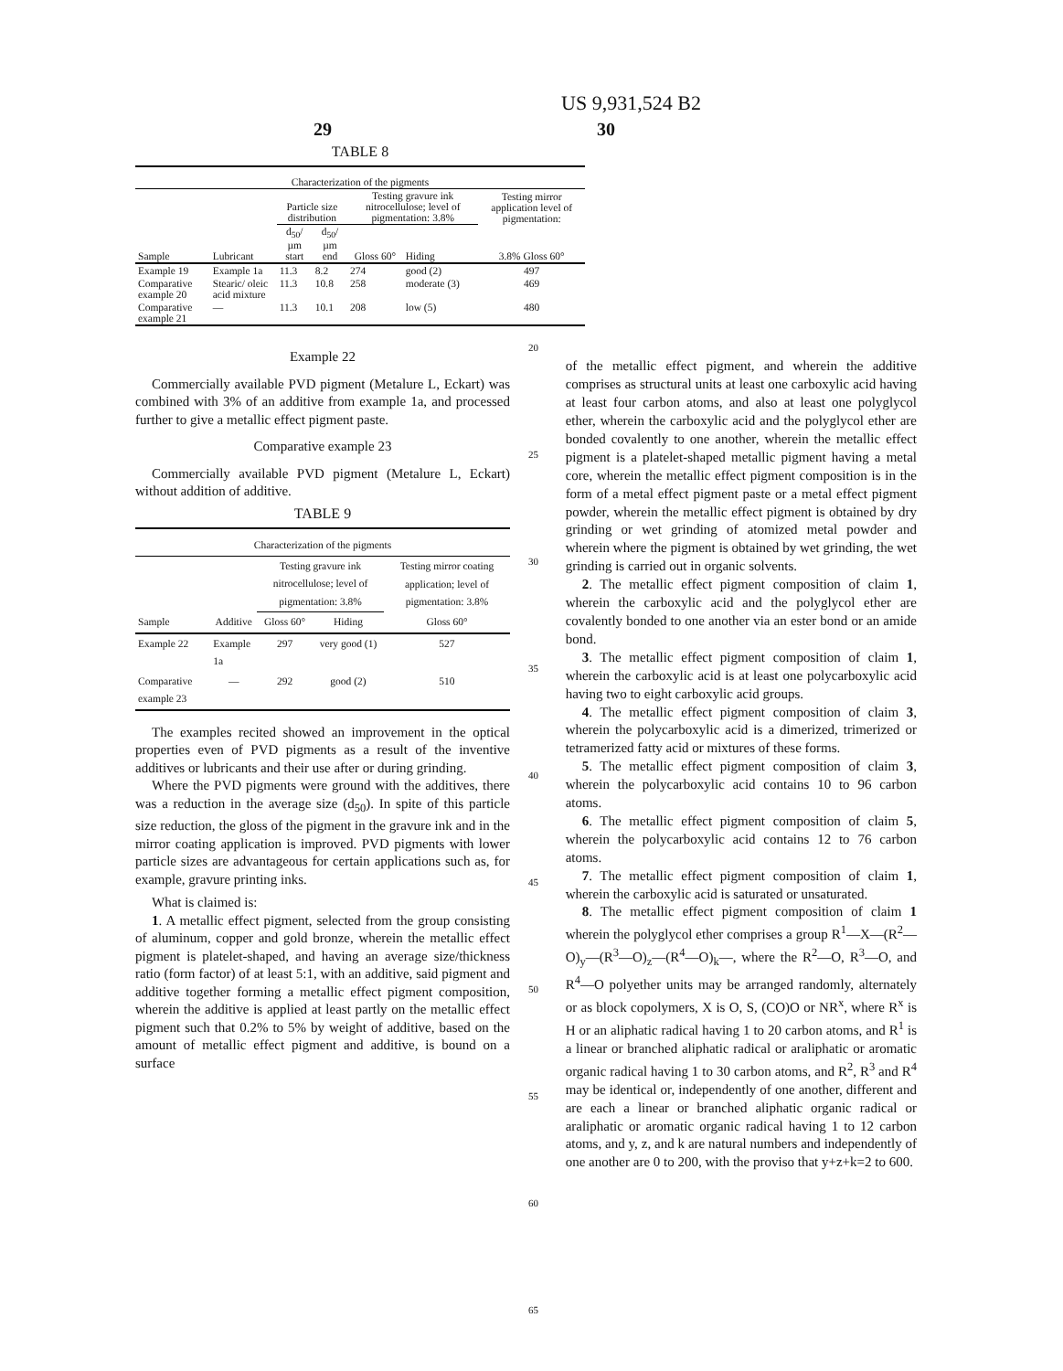US 9,931,524 B2
29 30
TABLE 8
| Characterization of the pigments | | | | | | |
| --- | --- | --- | --- | --- | --- | --- |
| | | Particle size distribution | | Testing gravure ink nitrocellulose; level of pigmentation: 3.8% | | Testing mirror application level of pigmentation: |
| Sample | Lubricant | d<sub>50</sub>/µm start | d<sub>50</sub>/µm end | Gloss 60° | Hiding | 3.8% Gloss 60° |
| Example 19 | Example 1a | 11.3 | 8.2 | 274 | good (2) | 497 |
| Comparative example 20 | Stearic/ oleic acid mixture | 11.3 | 10.8 | 258 | moderate (3) | 469 |
| Comparative example 21 | — | 11.3 | 10.1 | 208 | low (5) | 480 |
Example 22
Commercially available PVD pigment (Metalure L, Eckart) was combined with 3% of an additive from example 1a, and processed further to give a metallic effect pigment paste.
Comparative example 23
Commercially available PVD pigment (Metalure L, Eckart) without addition of additive.
TABLE 9
| Characterization of the pigments | | | | |
| --- | --- | --- | --- | --- |
| | | Testing gravure ink nitrocellulose; level of pigmentation: 3.8% | | Testing mirror coating application; level of pigmentation: 3.8% |
| Sample | Additive | Gloss 60° | Hiding | Gloss 60° |
| Example 22 | Example 1a | 297 | very good (1) | 527 |
| Comparative example 23 | — | 292 | good (2) | 510 |
The examples recited showed an improvement in the optical properties even of PVD pigments as a result of the inventive additives or lubricants and their use after or during grinding.
Where the PVD pigments were ground with the additives, there was a reduction in the average size (d<sub>50</sub>). In spite of this particle size reduction, the gloss of the pigment in the gravure ink and in the mirror coating application is improved. PVD pigments with lower particle sizes are advantageous for certain applications such as, for example, gravure printing inks.
What is claimed is:
1. A metallic effect pigment, selected from the group consisting of aluminum, copper and gold bronze, wherein the metallic effect pigment is platelet-shaped, and having an average size/thickness ratio (form factor) of at least 5:1, with an additive, said pigment and additive together forming a metallic effect pigment composition, wherein the additive is applied at least partly on the metallic effect pigment such that 0.2% to 5% by weight of additive, based on the amount of metallic effect pigment and additive, is bound on a surface
20
25
30
35
40
45
50
55
60
65
of the metallic effect pigment, and wherein the additive comprises as structural units at least one carboxylic acid having at least four carbon atoms, and also at least one polyglycol ether, wherein the carboxylic acid and the polyglycol ether are bonded covalently to one another, wherein the metallic effect pigment is a platelet-shaped metallic pigment having a metal core, wherein the metallic effect pigment composition is in the form of a metal effect pigment paste or a metal effect pigment powder, wherein the metallic effect pigment is obtained by dry grinding or wet grinding of atomized metal powder and wherein where the pigment is obtained by wet grinding, the wet grinding is carried out in organic solvents.
2. The metallic effect pigment composition of claim 1, wherein the carboxylic acid and the polyglycol ether are covalently bonded to one another via an ester bond or an amide bond.
3. The metallic effect pigment composition of claim 1, wherein the carboxylic acid is at least one polycarboxylic acid having two to eight carboxylic acid groups.
4. The metallic effect pigment composition of claim 3, wherein the polycarboxylic acid is a dimerized, trimerized or tetramerized fatty acid or mixtures of these forms.
5. The metallic effect pigment composition of claim 3, wherein the polycarboxylic acid contains 10 to 96 carbon atoms.
6. The metallic effect pigment composition of claim 5, wherein the polycarboxylic acid contains 12 to 76 carbon atoms.
7. The metallic effect pigment composition of claim 1, wherein the carboxylic acid is saturated or unsaturated.
8. The metallic effect pigment composition of claim 1 wherein the polyglycol ether comprises a group R<sup>1</sup>—X—(R<sup>2</sup>—O)<sub>y</sub>—(R<sup>3</sup>—O)<sub>z</sub>—(R<sup>4</sup>—O)<sub>k</sub>—, where the R<sup>2</sup>—O, R<sup>3</sup>—O, and R<sup>4</sup>—O polyether units may be arranged randomly, alternately or as block copolymers, X is O, S, (CO)O or NR<sup>x</sup>, where R<sup>x</sup> is H or an aliphatic radical having 1 to 20 carbon atoms, and R<sup>1</sup> is a linear or branched aliphatic radical or araliphatic or aromatic organic radical having 1 to 30 carbon atoms, and R<sup>2</sup>, R<sup>3</sup> and R<sup>4</sup> may be identical or, independently of one another, different and are each a linear or branched aliphatic organic radical or araliphatic or aromatic organic radical having 1 to 12 carbon atoms, and y, z, and k are natural numbers and independently of one another are 0 to 200, with the proviso that y+z+k=2 to 600.